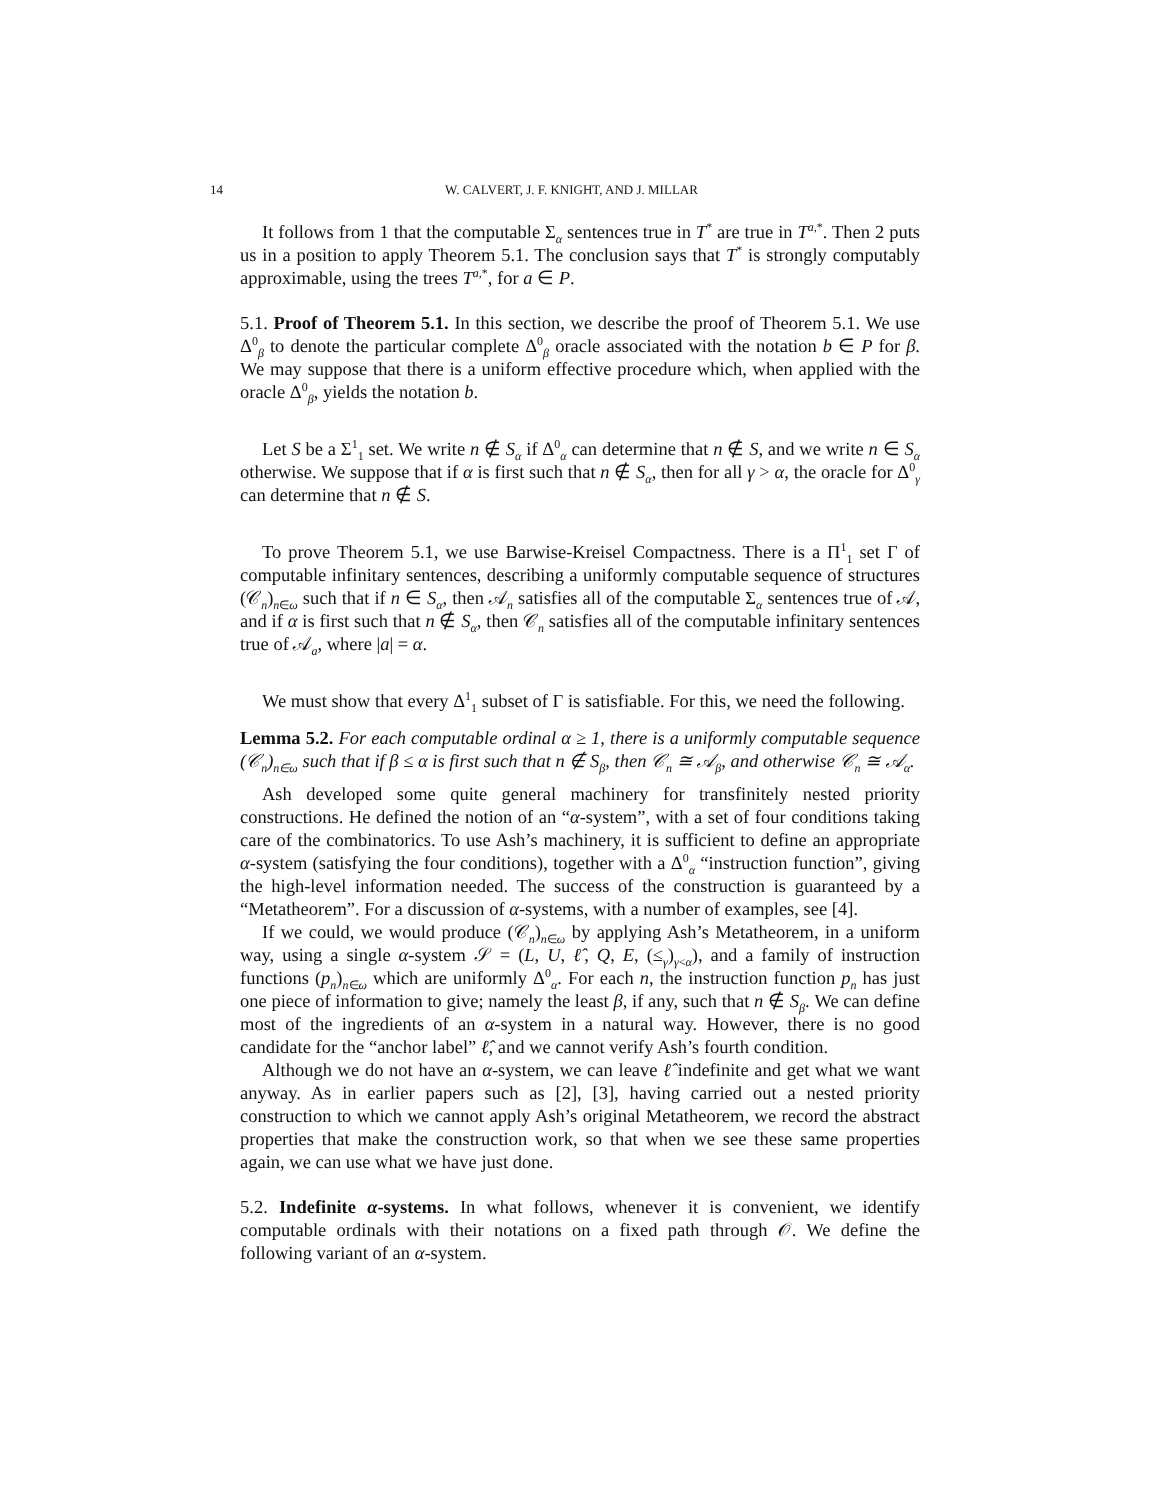14 W. CALVERT, J. F. KNIGHT, AND J. MILLAR
It follows from 1 that the computable Σ<sub>α</sub> sentences true in T<sup>*</sup> are true in T<sup>a,*</sup>. Then 2 puts us in a position to apply Theorem 5.1. The conclusion says that T<sup>*</sup> is strongly computably approximable, using the trees T<sup>a,*</sup>, for a ∈ P.
5.1. Proof of Theorem 5.1. In this section, we describe the proof of Theorem 5.1. We use Δ<sup>0</sup><sub>β</sub> to denote the particular complete Δ<sup>0</sup><sub>β</sub> oracle associated with the notation b ∈ P for β. We may suppose that there is a uniform effective procedure which, when applied with the oracle Δ<sup>0</sup><sub>β</sub>, yields the notation b.
Let S be a Σ<sup>1</sup><sub>1</sub> set. We write n ∉ S<sub>α</sub> if Δ<sup>0</sup><sub>α</sub> can determine that n ∉ S, and we write n ∈ S<sub>α</sub> otherwise. We suppose that if α is first such that n ∉ S<sub>α</sub>, then for all γ > α, the oracle for Δ<sup>0</sup><sub>γ</sub> can determine that n ∉ S.
To prove Theorem 5.1, we use Barwise-Kreisel Compactness. There is a Π<sup>1</sup><sub>1</sub> set Γ of computable infinitary sentences, describing a uniformly computable sequence of structures (𝒞<sub>n</sub>)<sub>n∈ω</sub> such that if n ∈ S<sub>α</sub>, then 𝒜<sub>n</sub> satisfies all of the computable Σ<sub>α</sub> sentences true of 𝒜, and if α is first such that n ∉ S<sub>α</sub>, then 𝒞<sub>n</sub> satisfies all of the computable infinitary sentences true of 𝒜<sub>a</sub>, where |a| = α.
We must show that every Δ<sup>1</sup><sub>1</sub> subset of Γ is satisfiable. For this, we need the following.
Lemma 5.2. For each computable ordinal α ≥ 1, there is a uniformly computable sequence (𝒞<sub>n</sub>)<sub>n∈ω</sub> such that if β ≤ α is first such that n ∉ S<sub>β</sub>, then 𝒞<sub>n</sub> ≅ 𝒜<sub>β</sub>, and otherwise 𝒞<sub>n</sub> ≅ 𝒜<sub>α</sub>.
Ash developed some quite general machinery for transfinitely nested priority constructions. He defined the notion of an “α-system”, with a set of four conditions taking care of the combinatorics. To use Ash’s machinery, it is sufficient to define an appropriate α-system (satisfying the four conditions), together with a Δ<sup>0</sup><sub>α</sub> “instruction function”, giving the high-level information needed. The success of the construction is guaranteed by a “Metatheorem”. For a discussion of α-systems, with a number of examples, see [4].
If we could, we would produce (𝒞<sub>n</sub>)<sub>n∈ω</sub> by applying Ash’s Metatheorem, in a uniform way, using a single α-system 𝒮 = (L, U, ℓ̂, Q, E, (≤<sub>γ</sub>)<sub>γ<α</sub>), and a family of instruction functions (p<sub>n</sub>)<sub>n∈ω</sub> which are uniformly Δ<sup>0</sup><sub>α</sub>. For each n, the instruction function p<sub>n</sub> has just one piece of information to give; namely the least β, if any, such that n ∉ S<sub>β</sub>. We can define most of the ingredients of an α-system in a natural way. However, there is no good candidate for the “anchor label” ℓ̂, and we cannot verify Ash’s fourth condition.
Although we do not have an α-system, we can leave ℓ̂ indefinite and get what we want anyway. As in earlier papers such as [2], [3], having carried out a nested priority construction to which we cannot apply Ash’s original Metatheorem, we record the abstract properties that make the construction work, so that when we see these same properties again, we can use what we have just done.
5.2. Indefinite α-systems. In what follows, whenever it is convenient, we identify computable ordinals with their notations on a fixed path through 𝒪. We define the following variant of an α-system.